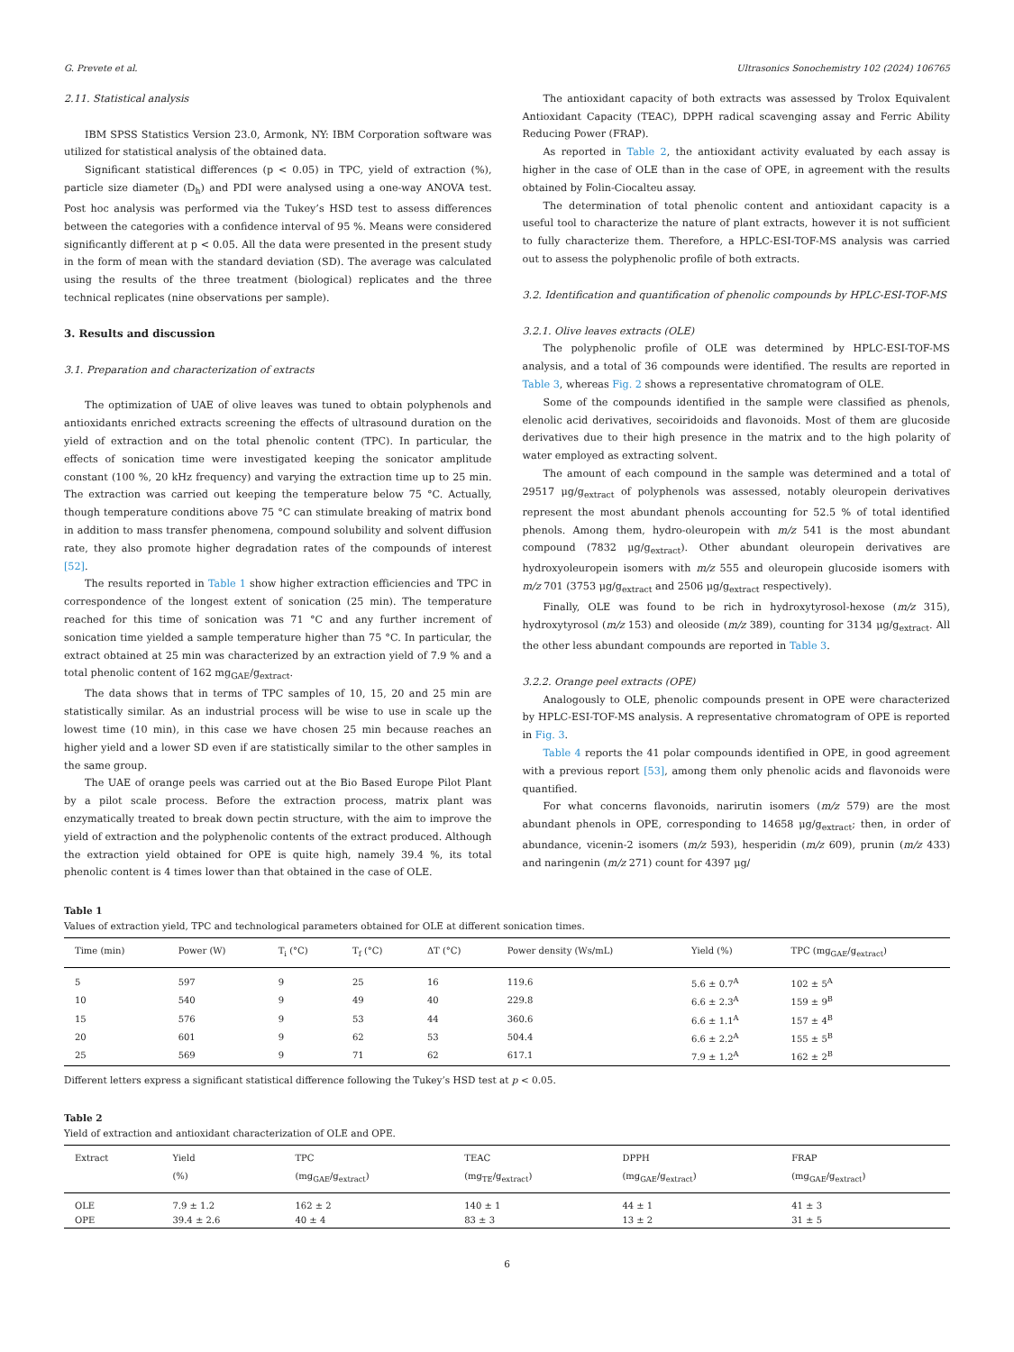G. Prevete et al. Ultrasonics Sonochemistry 102 (2024) 106765
2.11. Statistical analysis
IBM SPSS Statistics Version 23.0, Armonk, NY: IBM Corporation software was utilized for statistical analysis of the obtained data.
Significant statistical differences (p < 0.05) in TPC, yield of extraction (%), particle size diameter (D<sub>h</sub>) and PDI were analysed using a one-way ANOVA test. Post hoc analysis was performed via the Tukey’s HSD test to assess differences between the categories with a confidence interval of 95 %. Means were considered significantly different at p < 0.05. All the data were presented in the present study in the form of mean with the standard deviation (SD). The average was calculated using the results of the three treatment (biological) replicates and the three technical replicates (nine observations per sample).
3. Results and discussion
3.1. Preparation and characterization of extracts
The optimization of UAE of olive leaves was tuned to obtain polyphenols and antioxidants enriched extracts screening the effects of ultrasound duration on the yield of extraction and on the total phenolic content (TPC). In particular, the effects of sonication time were investigated keeping the sonicator amplitude constant (100 %, 20 kHz frequency) and varying the extraction time up to 25 min. The extraction was carried out keeping the temperature below 75 °C. Actually, though temperature conditions above 75 °C can stimulate breaking of matrix bond in addition to mass transfer phenomena, compound solubility and solvent diffusion rate, they also promote higher degradation rates of the compounds of interest [52].
The results reported in Table 1 show higher extraction efficiencies and TPC in correspondence of the longest extent of sonication (25 min). The temperature reached for this time of sonication was 71 °C and any further increment of sonication time yielded a sample temperature higher than 75 °C. In particular, the extract obtained at 25 min was characterized by an extraction yield of 7.9 % and a total phenolic content of 162 mg<sub>GAE</sub>/g<sub>extract</sub>.
The data shows that in terms of TPC samples of 10, 15, 20 and 25 min are statistically similar. As an industrial process will be wise to use in scale up the lowest time (10 min), in this case we have chosen 25 min because reaches an higher yield and a lower SD even if are statistically similar to the other samples in the same group.
The UAE of orange peels was carried out at the Bio Based Europe Pilot Plant by a pilot scale process. Before the extraction process, matrix plant was enzymatically treated to break down pectin structure, with the aim to improve the yield of extraction and the polyphenolic contents of the extract produced. Although the extraction yield obtained for OPE is quite high, namely 39.4 %, its total phenolic content is 4 times lower than that obtained in the case of OLE.
The antioxidant capacity of both extracts was assessed by Trolox Equivalent Antioxidant Capacity (TEAC), DPPH radical scavenging assay and Ferric Ability Reducing Power (FRAP).
As reported in Table 2, the antioxidant activity evaluated by each assay is higher in the case of OLE than in the case of OPE, in agreement with the results obtained by Folin-Ciocalteu assay.
The determination of total phenolic content and antioxidant capacity is a useful tool to characterize the nature of plant extracts, however it is not sufficient to fully characterize them. Therefore, a HPLC-ESI-TOF-MS analysis was carried out to assess the polyphenolic profile of both extracts.
3.2. Identification and quantification of phenolic compounds by HPLC-ESI-TOF-MS
3.2.1. Olive leaves extracts (OLE)
The polyphenolic profile of OLE was determined by HPLC-ESI-TOF-MS analysis, and a total of 36 compounds were identified. The results are reported in Table 3, whereas Fig. 2 shows a representative chromatogram of OLE.
Some of the compounds identified in the sample were classified as phenols, elenolic acid derivatives, secoiridoids and flavonoids. Most of them are glucoside derivatives due to their high presence in the matrix and to the high polarity of water employed as extracting solvent.
The amount of each compound in the sample was determined and a total of 29517 μg/g<sub>extract</sub> of polyphenols was assessed, notably oleuropein derivatives represent the most abundant phenols accounting for 52.5 % of total identified phenols. Among them, hydro-oleuropein with m/z 541 is the most abundant compound (7832 μg/g<sub>extract</sub>). Other abundant oleuropein derivatives are hydroxyoleuropein isomers with m/z 555 and oleuropein glucoside isomers with m/z 701 (3753 μg/g<sub>extract</sub> and 2506 μg/g<sub>extract</sub> respectively).
Finally, OLE was found to be rich in hydroxytyrosol-hexose (m/z 315), hydroxytyrosol (m/z 153) and oleoside (m/z 389), counting for 3134 μg/g<sub>extract</sub>. All the other less abundant compounds are reported in Table 3.
3.2.2. Orange peel extracts (OPE)
Analogously to OLE, phenolic compounds present in OPE were characterized by HPLC-ESI-TOF-MS analysis. A representative chromatogram of OPE is reported in Fig. 3.
Table 4 reports the 41 polar compounds identified in OPE, in good agreement with a previous report [53], among them only phenolic acids and flavonoids were quantified.
For what concerns flavonoids, narirutin isomers (m/z 579) are the most abundant phenols in OPE, corresponding to 14658 μg/g<sub>extract</sub>; then, in order of abundance, vicenin-2 isomers (m/z 593), hesperidin (m/z 609), prunin (m/z 433) and naringenin (m/z 271) count for 4397 μg/
Table 1
Values of extraction yield, TPC and technological parameters obtained for OLE at different sonication times.
| Time (min) | Power (W) | T<sub>i</sub> (°C) | T<sub>f</sub> (°C) | ΔT (°C) | Power density (Ws/mL) | Yield (%) | TPC (mg<sub>GAE</sub>/g<sub>extract</sub>) |
| --- | --- | --- | --- | --- | --- | --- | --- |
| 5 | 597 | 9 | 25 | 16 | 119.6 | 5.6 ± 0.7<sup>A</sup> | 102 ± 5<sup>A</sup> |
| 10 | 540 | 9 | 49 | 40 | 229.8 | 6.6 ± 2.3<sup>A</sup> | 159 ± 9<sup>B</sup> |
| 15 | 576 | 9 | 53 | 44 | 360.6 | 6.6 ± 1.1<sup>A</sup> | 157 ± 4<sup>B</sup> |
| 20 | 601 | 9 | 62 | 53 | 504.4 | 6.6 ± 2.2<sup>A</sup> | 155 ± 5<sup>B</sup> |
| 25 | 569 | 9 | 71 | 62 | 617.1 | 7.9 ± 1.2<sup>A</sup> | 162 ± 2<sup>B</sup> |
Different letters express a significant statistical difference following the Tukey’s HSD test at p < 0.05.
Table 2
Yield of extraction and antioxidant characterization of OLE and OPE.
| Extract | Yield (%) | TPC (mg<sub>GAE</sub>/g<sub>extract</sub>) | TEAC (mg<sub>TE</sub>/g<sub>extract</sub>) | DPPH (mg<sub>GAE</sub>/g<sub>extract</sub>) | FRAP (mg<sub>GAE</sub>/g<sub>extract</sub>) |
| --- | --- | --- | --- | --- | --- |
| OLE | 7.9 ± 1.2 | 162 ± 2 | 140 ± 1 | 44 ± 1 | 41 ± 3 |
| OPE | 39.4 ± 2.6 | 40 ± 4 | 83 ± 3 | 13 ± 2 | 31 ± 5 |
6